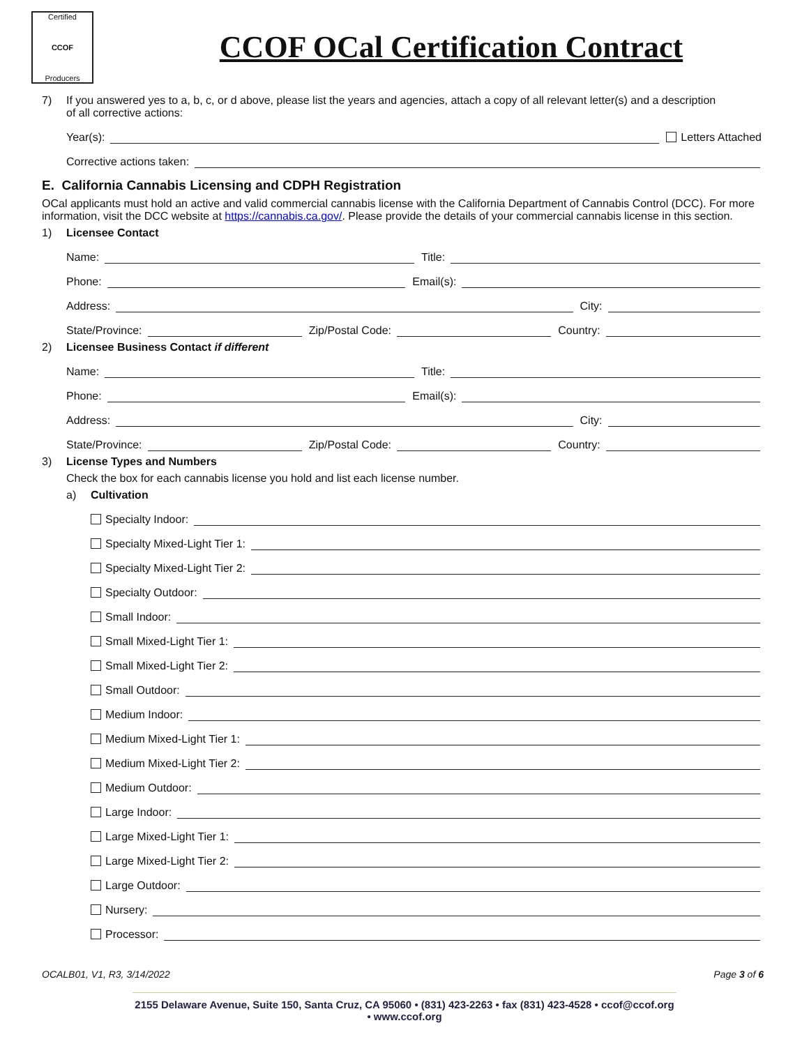Certified
CCOF
Producers
CCOF OCal Certification Contract
7) If you answered yes to a, b, c, or d above, please list the years and agencies, attach a copy of all relevant letter(s) and a description
of all corrective actions:
Year(s): Letters Attached
Corrective actions taken:
E. California Cannabis Licensing and CDPH Registration
OCal applicants must hold an active and valid commercial cannabis license with the California Department of Cannabis Control (DCC). For more information, visit the DCC website at https://cannabis.ca.gov/. Please provide the details of your commercial cannabis license in this section.
1) Licensee Contact
Name: Title:
Phone: Email(s):
Address: City:
State/Province: Zip/Postal Code: Country:
2) Licensee Business Contact if different
Name: Title:
Phone: Email(s):
Address: City:
State/Province: Zip/Postal Code: Country:
3) License Types and Numbers
Check the box for each cannabis license you hold and list each license number.
a) Cultivation
Specialty Indoor:
Specialty Mixed-Light Tier 1:
Specialty Mixed-Light Tier 2:
Specialty Outdoor:
Small Indoor:
Small Mixed-Light Tier 1:
Small Mixed-Light Tier 2:
Small Outdoor:
Medium Indoor:
Medium Mixed-Light Tier 1:
Medium Mixed-Light Tier 2:
Medium Outdoor:
Large Indoor:
Large Mixed-Light Tier 1:
Large Mixed-Light Tier 2:
Large Outdoor:
Nursery:
Processor:
OCALB01, V1, R3, 3/14/2022 Page 3 of 6
2155 Delaware Avenue, Suite 150, Santa Cruz, CA 95060 • (831) 423-2263 • fax (831) 423-4528 • ccof@ccof.org • www.ccof.org